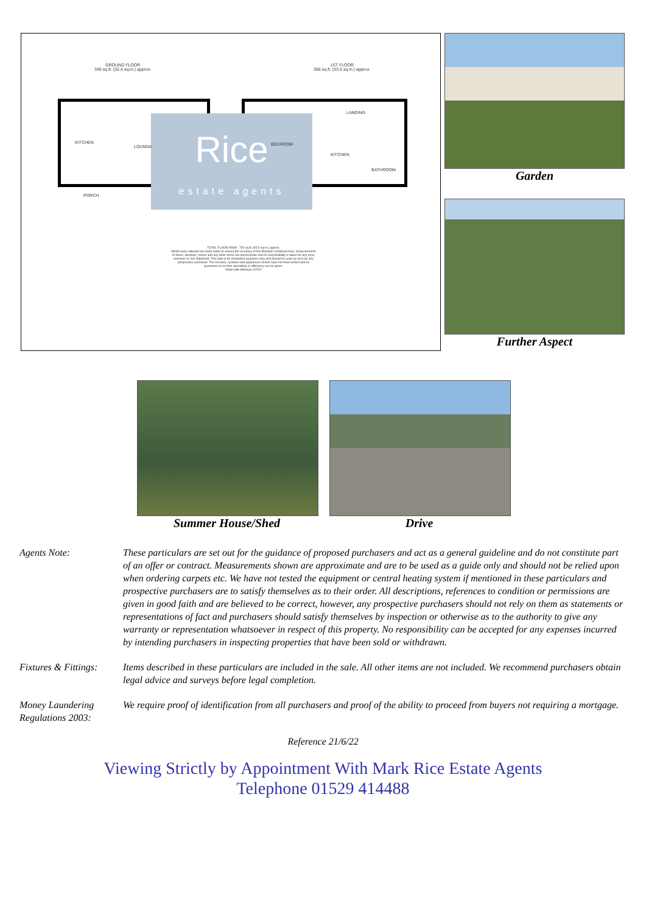GROUND FLOOR
349 sq.ft. (32.4 sq.m.) approx.
1ST FLOOR
356 sq.ft. (33.0 sq.m.) approx.
Rice
estate agents
KITCHEN
LOUNGE
PORCH
BEDROOM
KITCHEN
LANDING
BATHROOM
TOTAL FLOOR AREA : 705 sq.ft. (65.5 sq.m.) approx.
Whilst every attempt has been made to ensure the accuracy of the floorplan contained here, measurements of doors, windows, rooms and any other items are approximate and no responsibility is taken for any error, omission or mis-statement. This plan is for illustrative purposes only and should be used as such by any prospective purchaser. The services, systems and appliances shown have not been tested and no guarantee as to their operability or efficiency can be given.
Made with Metropix ©2022
Garden
Further Aspect
Summer House/Shed Drive
Agents Note: These particulars are set out for the guidance of proposed purchasers and act as a general guideline and do not constitute part of an offer or contract. Measurements shown are approximate and are to be used as a guide only and should not be relied upon when ordering carpets etc. We have not tested the equipment or central heating system if mentioned in these particulars and prospective purchasers are to satisfy themselves as to their order. All descriptions, references to condition or permissions are given in good faith and are believed to be correct, however, any prospective purchasers should not rely on them as statements or representations of fact and purchasers should satisfy themselves by inspection or otherwise as to the authority to give any warranty or representation whatsoever in respect of this property. No responsibility can be accepted for any expenses incurred by intending purchasers in inspecting properties that have been sold or withdrawn.
Fixtures & Fittings:
Items described in these particulars are included in the sale. All other items are not included. We recommend purchasers obtain legal advice and surveys before legal completion.
Money Laundering Regulations 2003:
We require proof of identification from all purchasers and proof of the ability to proceed from buyers not requiring a mortgage.
Reference 21/6/22
Viewing Strictly by Appointment With Mark Rice Estate Agents
Telephone 01529 414488